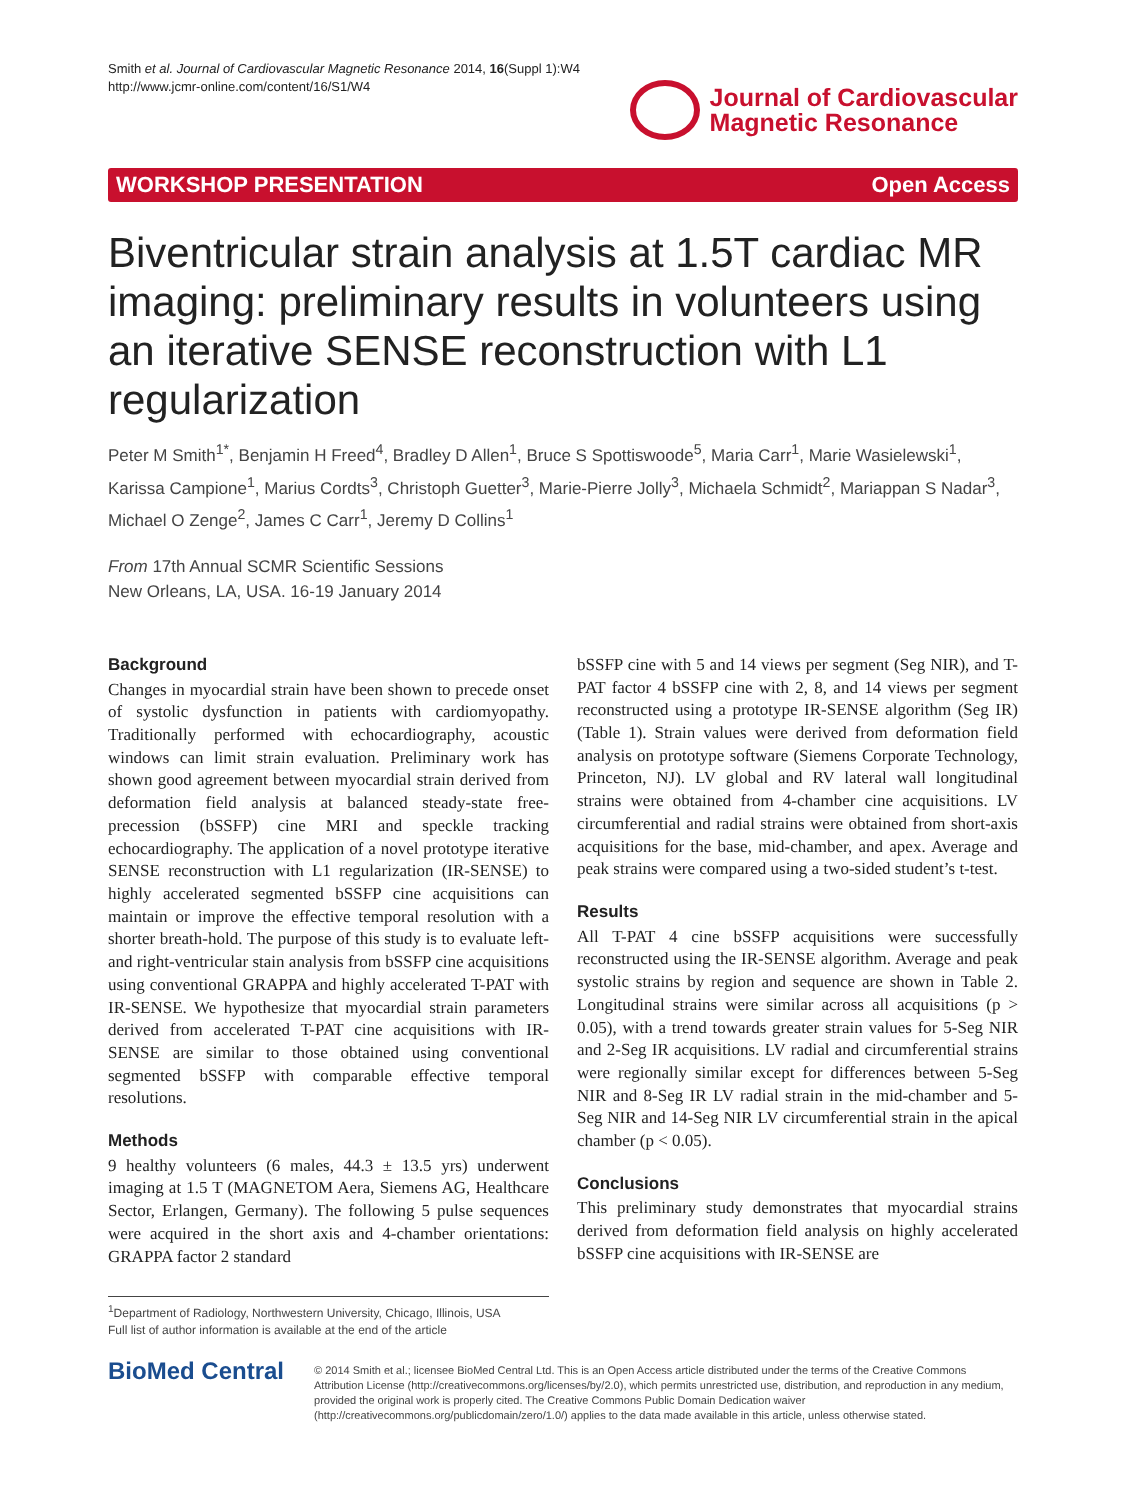Smith et al. Journal of Cardiovascular Magnetic Resonance 2014, 16(Suppl 1):W4
http://www.jcmr-online.com/content/16/S1/W4
Journal of Cardiovascular
Magnetic Resonance
WORKSHOP PRESENTATION Open Access
Biventricular strain analysis at 1.5T cardiac MR imaging: preliminary results in volunteers using an iterative SENSE reconstruction with L1 regularization
Peter M Smith<sup>1*</sup>, Benjamin H Freed<sup>4</sup>, Bradley D Allen<sup>1</sup>, Bruce S Spottiswoode<sup>5</sup>, Maria Carr<sup>1</sup>, Marie Wasielewski<sup>1</sup>, Karissa Campione<sup>1</sup>, Marius Cordts<sup>3</sup>, Christoph Guetter<sup>3</sup>, Marie-Pierre Jolly<sup>3</sup>, Michaela Schmidt<sup>2</sup>, Mariappan S Nadar<sup>3</sup>, Michael O Zenge<sup>2</sup>, James C Carr<sup>1</sup>, Jeremy D Collins<sup>1</sup>
From 17th Annual SCMR Scientific Sessions
New Orleans, LA, USA. 16-19 January 2014
Background
Changes in myocardial strain have been shown to precede onset of systolic dysfunction in patients with cardiomyopathy. Traditionally performed with echocardiography, acoustic windows can limit strain evaluation. Preliminary work has shown good agreement between myocardial strain derived from deformation field analysis at balanced steady-state free-precession (bSSFP) cine MRI and speckle tracking echocardiography. The application of a novel prototype iterative SENSE reconstruction with L1 regularization (IR-SENSE) to highly accelerated segmented bSSFP cine acquisitions can maintain or improve the effective temporal resolution with a shorter breath-hold. The purpose of this study is to evaluate left- and right-ventricular stain analysis from bSSFP cine acquisitions using conventional GRAPPA and highly accelerated T-PAT with IR-SENSE. We hypothesize that myocardial strain parameters derived from accelerated T-PAT cine acquisitions with IR-SENSE are similar to those obtained using conventional segmented bSSFP with comparable effective temporal resolutions.
Methods
9 healthy volunteers (6 males, 44.3 ± 13.5 yrs) underwent imaging at 1.5 T (MAGNETOM Aera, Siemens AG, Healthcare Sector, Erlangen, Germany). The following 5 pulse sequences were acquired in the short axis and 4-chamber orientations: GRAPPA factor 2 standard
<sup>1</sup> Department of Radiology, Northwestern University, Chicago, Illinois, USA
Full list of author information is available at the end of the article
bSSFP cine with 5 and 14 views per segment (Seg NIR), and T-PAT factor 4 bSSFP cine with 2, 8, and 14 views per segment reconstructed using a prototype IR-SENSE algorithm (Seg IR) (Table 1). Strain values were derived from deformation field analysis on prototype software (Siemens Corporate Technology, Princeton, NJ). LV global and RV lateral wall longitudinal strains were obtained from 4-chamber cine acquisitions. LV circumferential and radial strains were obtained from short-axis acquisitions for the base, mid-chamber, and apex. Average and peak strains were compared using a two-sided student’s t-test.
Results
All T-PAT 4 cine bSSFP acquisitions were successfully reconstructed using the IR-SENSE algorithm. Average and peak systolic strains by region and sequence are shown in Table 2. Longitudinal strains were similar across all acquisitions (p > 0.05), with a trend towards greater strain values for 5-Seg NIR and 2-Seg IR acquisitions. LV radial and circumferential strains were regionally similar except for differences between 5-Seg NIR and 8-Seg IR LV radial strain in the mid-chamber and 5-Seg NIR and 14-Seg NIR LV circumferential strain in the apical chamber (p < 0.05).
Conclusions
This preliminary study demonstrates that myocardial strains derived from deformation field analysis on highly accelerated bSSFP cine acquisitions with IR-SENSE are
BioMed Central
© 2014 Smith et al.; licensee BioMed Central Ltd. This is an Open Access article distributed under the terms of the Creative Commons Attribution License (http://creativecommons.org/licenses/by/2.0), which permits unrestricted use, distribution, and reproduction in any medium, provided the original work is properly cited. The Creative Commons Public Domain Dedication waiver (http://creativecommons.org/publicdomain/zero/1.0/) applies to the data made available in this article, unless otherwise stated.